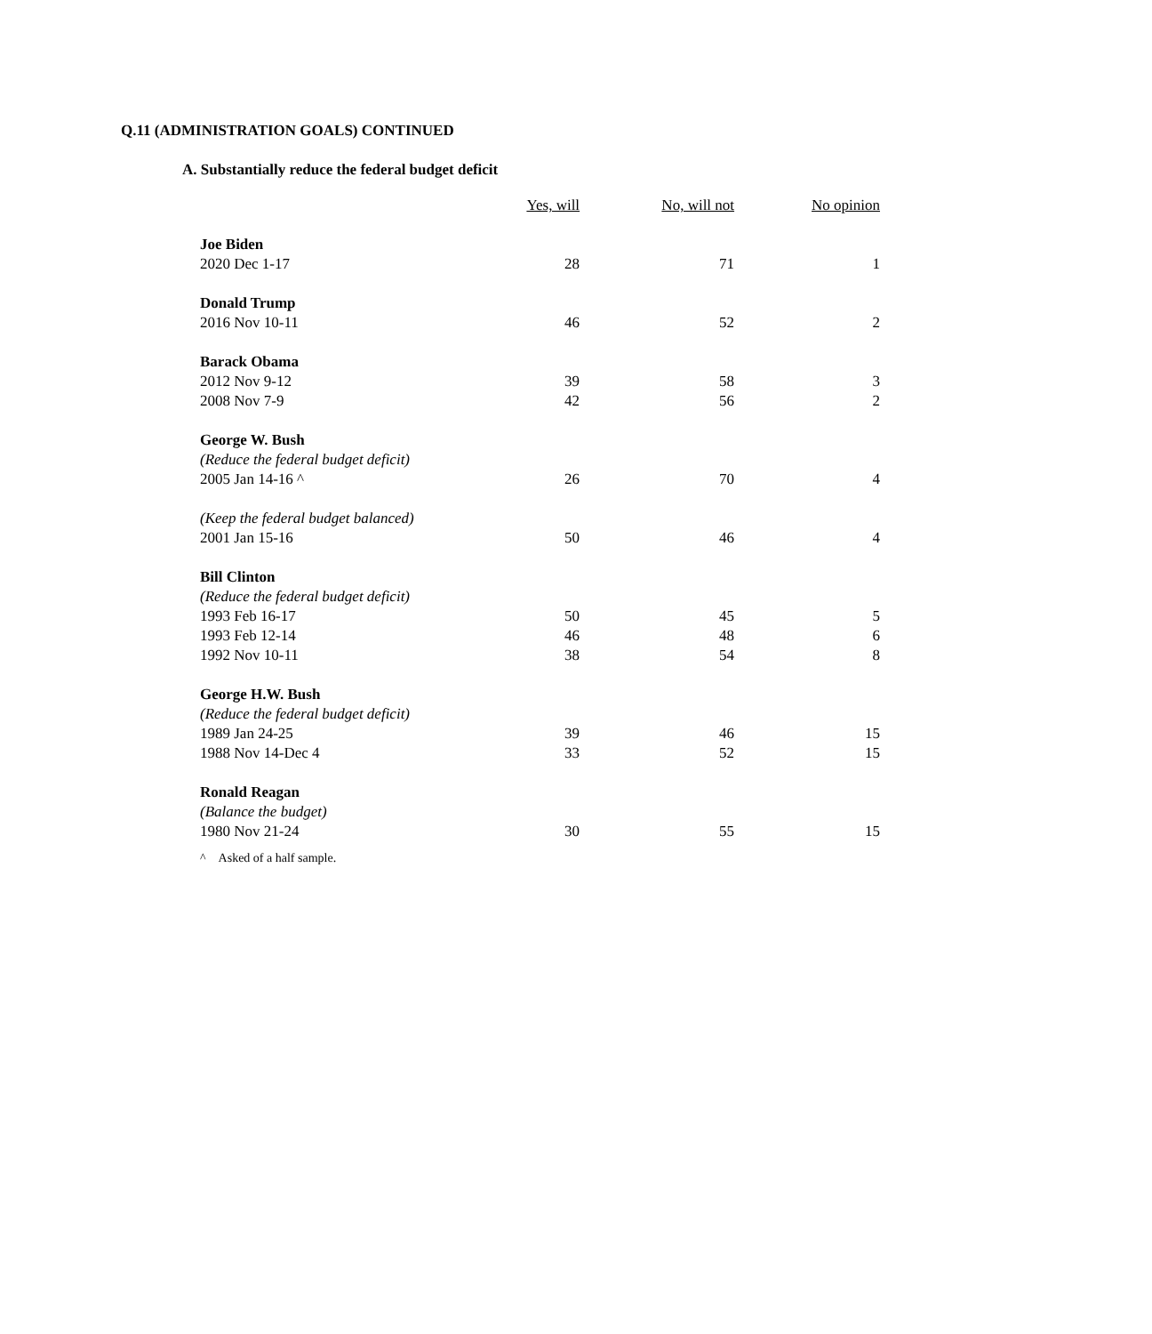Q.11 (ADMINISTRATION GOALS) CONTINUED
A. Substantially reduce the federal budget deficit
| | Yes, will | No, will not | No opinion |
| Joe Biden | | | |
| 2020 Dec 1-17 | 28 | 71 | 1 |
| Donald Trump | | | |
| 2016 Nov 10-11 | 46 | 52 | 2 |
| Barack Obama | | | |
| 2012 Nov 9-12 | 39 | 58 | 3 |
| 2008 Nov 7-9 | 42 | 56 | 2 |
| George W. Bush | | | |
| (Reduce the federal budget deficit) | | | |
| 2005 Jan 14-16 ^ | 26 | 70 | 4 |
| (Keep the federal budget balanced) | | | |
| 2001 Jan 15-16 | 50 | 46 | 4 |
| Bill Clinton | | | |
| (Reduce the federal budget deficit) | | | |
| 1993 Feb 16-17 | 50 | 45 | 5 |
| 1993 Feb 12-14 | 46 | 48 | 6 |
| 1992 Nov 10-11 | 38 | 54 | 8 |
| George H.W. Bush | | | |
| (Reduce the federal budget deficit) | | | |
| 1989 Jan 24-25 | 39 | 46 | 15 |
| 1988 Nov 14-Dec 4 | 33 | 52 | 15 |
| Ronald Reagan | | | |
| (Balance the budget) | | | |
| 1980 Nov 21-24 | 30 | 55 | 15 |
^ Asked of a half sample.